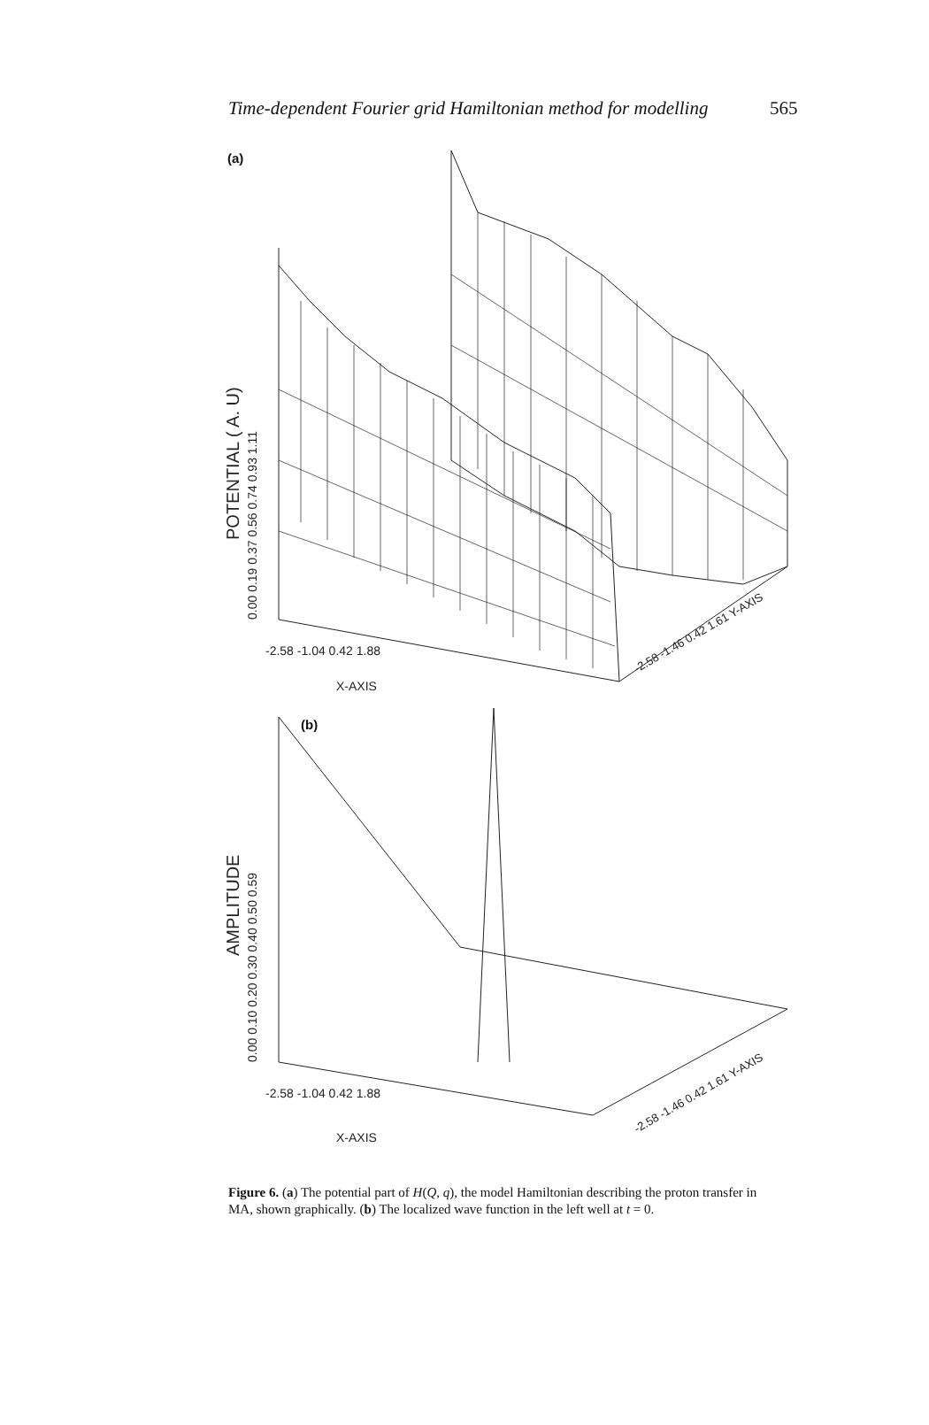Time-dependent Fourier grid Hamiltonian method for modelling 565
(a)
POTENTIAL ( A. U)
0.00 0.19 0.37 0.56 0.74 0.93 1.11
-2.58 -1.04 0.42 1.88
X-AXIS
-2.58 -1.46 0.42 1.61 Y-AXIS
(b)
AMPLITUDE
0.00 0.10 0.20 0.30 0.40 0.50 0.59
-2.58 -1.04 0.42 1.88
X-AXIS
-2.58 -1.46 0.42 1.61 Y-AXIS
Figure 6. (a) The potential part of H(Q, q), the model Hamiltonian describing the proton transfer in MA, shown graphically. (b) The localized wave function in the left well at t = 0.